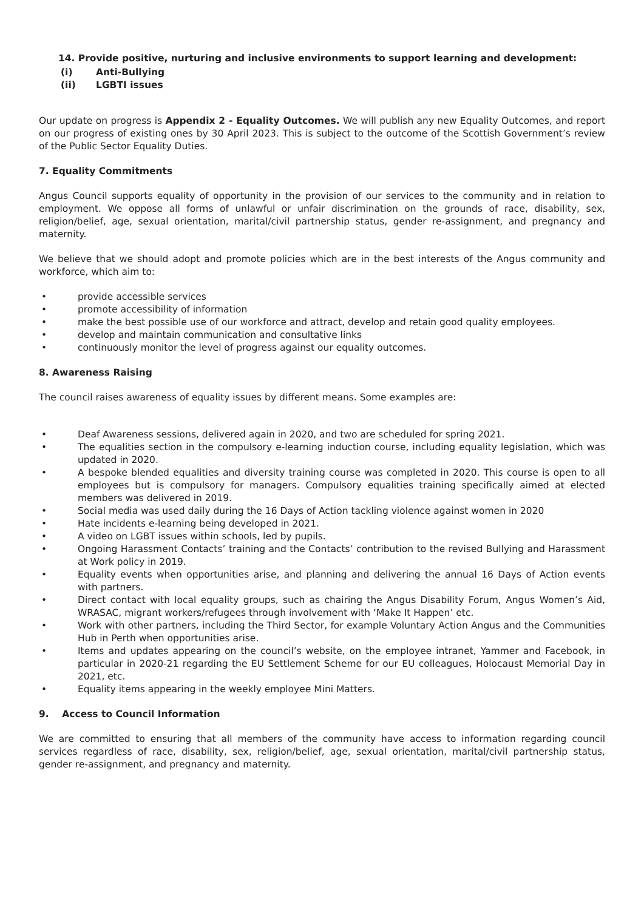14. Provide positive, nurturing and inclusive environments to support learning and development:
(i) Anti-Bullying
(ii) LGBTI issues
Our update on progress is Appendix 2 - Equality Outcomes. We will publish any new Equality Outcomes, and report on our progress of existing ones by 30 April 2023. This is subject to the outcome of the Scottish Government’s review of the Public Sector Equality Duties.
7. Equality Commitments
Angus Council supports equality of opportunity in the provision of our services to the community and in relation to employment. We oppose all forms of unlawful or unfair discrimination on the grounds of race, disability, sex, religion/belief, age, sexual orientation, marital/civil partnership status, gender re-assignment, and pregnancy and maternity.
We believe that we should adopt and promote policies which are in the best interests of the Angus community and workforce, which aim to:
provide accessible services
promote accessibility of information
make the best possible use of our workforce and attract, develop and retain good quality employees.
develop and maintain communication and consultative links
continuously monitor the level of progress against our equality outcomes.
8. Awareness Raising
The council raises awareness of equality issues by different means. Some examples are:
Deaf Awareness sessions, delivered again in 2020, and two are scheduled for spring 2021.
The equalities section in the compulsory e-learning induction course, including equality legislation, which was updated in 2020.
A bespoke blended equalities and diversity training course was completed in 2020. This course is open to all employees but is compulsory for managers. Compulsory equalities training specifically aimed at elected members was delivered in 2019.
Social media was used daily during the 16 Days of Action tackling violence against women in 2020
Hate incidents e-learning being developed in 2021.
A video on LGBT issues within schools, led by pupils.
Ongoing Harassment Contacts’ training and the Contacts’ contribution to the revised Bullying and Harassment at Work policy in 2019.
Equality events when opportunities arise, and planning and delivering the annual 16 Days of Action events with partners.
Direct contact with local equality groups, such as chairing the Angus Disability Forum, Angus Women’s Aid, WRASAC, migrant workers/refugees through involvement with ‘Make It Happen’ etc.
Work with other partners, including the Third Sector, for example Voluntary Action Angus and the Communities Hub in Perth when opportunities arise.
Items and updates appearing on the council’s website, on the employee intranet, Yammer and Facebook, in particular in 2020-21 regarding the EU Settlement Scheme for our EU colleagues, Holocaust Memorial Day in 2021, etc.
Equality items appearing in the weekly employee Mini Matters.
9. Access to Council Information
We are committed to ensuring that all members of the community have access to information regarding council services regardless of race, disability, sex, religion/belief, age, sexual orientation, marital/civil partnership status, gender re-assignment, and pregnancy and maternity.